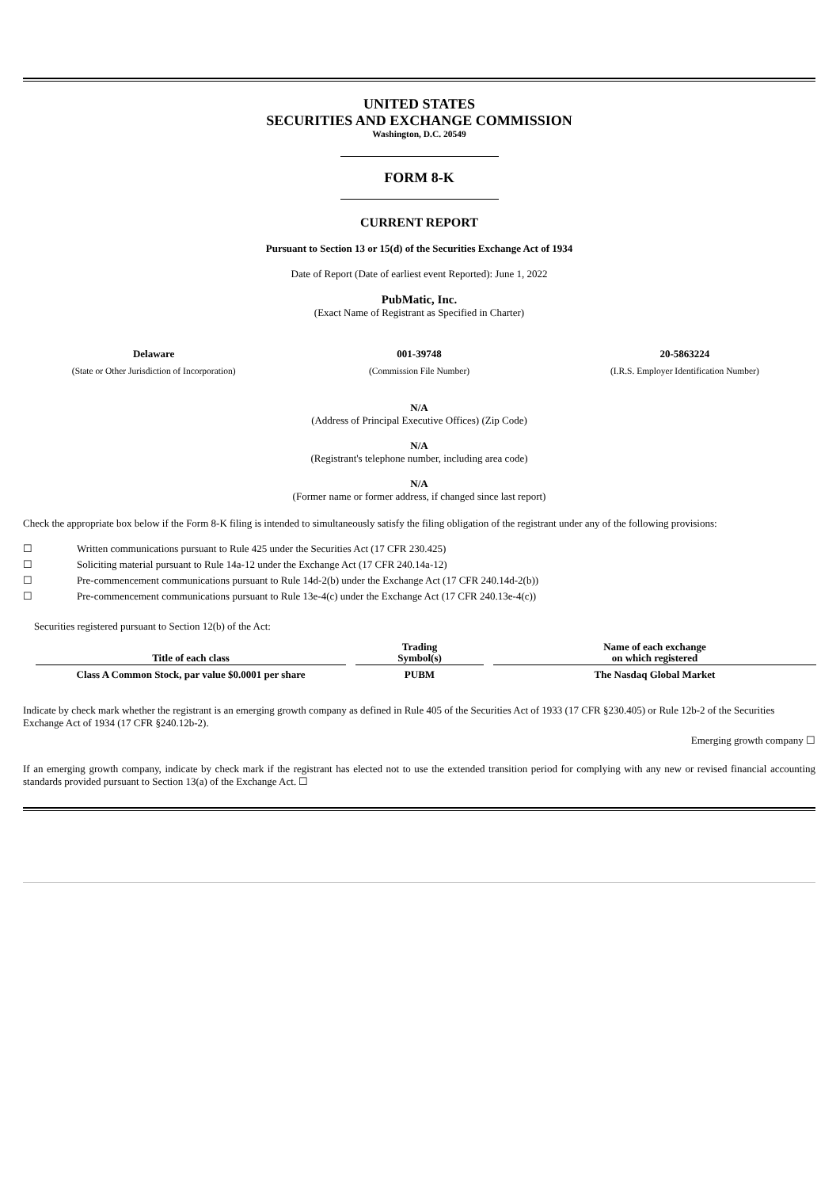UNITED STATES
SECURITIES AND EXCHANGE COMMISSION
Washington, D.C. 20549
FORM 8-K
CURRENT REPORT
Pursuant to Section 13 or 15(d) of the Securities Exchange Act of 1934
Date of Report (Date of earliest event Reported): June 1, 2022
PubMatic, Inc.
(Exact Name of Registrant as Specified in Charter)
Delaware
(State or Other Jurisdiction of Incorporation)
001-39748
(Commission File Number)
20-5863224
(I.R.S. Employer Identification Number)
N/A
(Address of Principal Executive Offices) (Zip Code)
N/A
(Registrant's telephone number, including area code)
N/A
(Former name or former address, if changed since last report)
Check the appropriate box below if the Form 8-K filing is intended to simultaneously satisfy the filing obligation of the registrant under any of the following provisions:
| ☐ | Written communications pursuant to Rule 425 under the Securities Act (17 CFR 230.425) |
| ☐ | Soliciting material pursuant to Rule 14a-12 under the Exchange Act (17 CFR 240.14a-12) |
| ☐ | Pre-commencement communications pursuant to Rule 14d-2(b) under the Exchange Act (17 CFR 240.14d-2(b)) |
| ☐ | Pre-commencement communications pursuant to Rule 13e-4(c) under the Exchange Act (17 CFR 240.13e-4(c)) |
Securities registered pursuant to Section 12(b) of the Act:
| Title of each class | Trading Symbol(s) | Name of each exchange on which registered |
| --- | --- | --- |
| Class A Common Stock, par value $0.0001 per share | PUBM | The Nasdaq Global Market |
Indicate by check mark whether the registrant is an emerging growth company as defined in Rule 405 of the Securities Act of 1933 (17 CFR §230.405) or Rule 12b-2 of the Securities Exchange Act of 1934 (17 CFR §240.12b-2).
Emerging growth company ☐
If an emerging growth company, indicate by check mark if the registrant has elected not to use the extended transition period for complying with any new or revised financial accounting standards provided pursuant to Section 13(a) of the Exchange Act. ☐